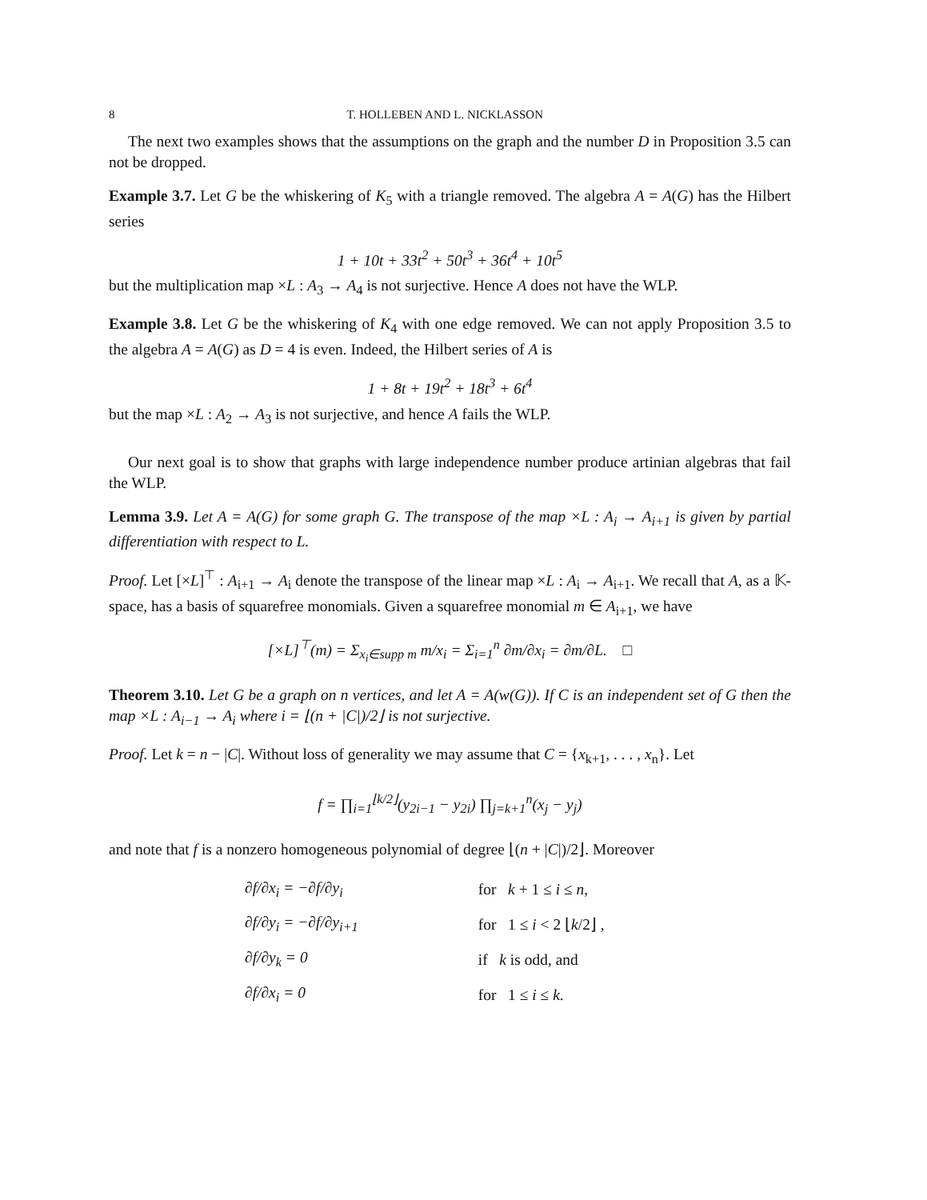8 T. HOLLEBEN AND L. NICKLASSON
The next two examples shows that the assumptions on the graph and the number D in Proposition 3.5 can not be dropped.
Example 3.7. Let G be the whiskering of K<sub>5</sub> with a triangle removed. The algebra A = A(G) has the Hilbert series
1 + 10t + 33t<sup>2</sup> + 50t<sup>3</sup> + 36t<sup>4</sup> + 10t<sup>5</sup>
but the multiplication map ×L : A<sub>3</sub> → A<sub>4</sub> is not surjective. Hence A does not have the WLP.
Example 3.8. Let G be the whiskering of K<sub>4</sub> with one edge removed. We can not apply Proposition 3.5 to the algebra A = A(G) as D = 4 is even. Indeed, the Hilbert series of A is
1 + 8t + 19t<sup>2</sup> + 18t<sup>3</sup> + 6t<sup>4</sup>
but the map ×L : A<sub>2</sub> → A<sub>3</sub> is not surjective, and hence A fails the WLP.
Our next goal is to show that graphs with large independence number produce artinian algebras that fail the WLP.
Lemma 3.9. Let A = A(G) for some graph G. The transpose of the map ×L : A<sub>i</sub> → A<sub>i+1</sub> is given by partial differentiation with respect to L.
Proof. Let [×L]<sup>⊤</sup> : A<sub>i+1</sub> → A<sub>i</sub> denote the transpose of the linear map ×L : A<sub>i</sub> → A<sub>i+1</sub>. We recall that A, as a 𝕂-space, has a basis of squarefree monomials. Given a squarefree monomial m ∈ A<sub>i+1</sub>, we have
[×L]<sup>⊤</sup>(m) = Σ<sub>x<sub>i</sub>∈supp m</sub> m/x<sub>i</sub> = Σ<sub>i=1</sub><sup>n</sup> ∂m/∂x<sub>i</sub> = ∂m/∂L. □
Theorem 3.10. Let G be a graph on n vertices, and let A = A(w(G)). If C is an independent set of G then the map ×L : A<sub>i−1</sub> → A<sub>i</sub> where i = ⌊(n + |C|)/2⌋ is not surjective.
Proof. Let k = n − |C|. Without loss of generality we may assume that C = {x<sub>k+1</sub>, . . . , x<sub>n</sub>}. Let
f = ∏<sub>i=1</sub><sup>⌊k/2⌋</sup>(y<sub>2i−1</sub> − y<sub>2i</sub>) ∏<sub>j=k+1</sub><sup>n</sup>(x<sub>j</sub> − y<sub>j</sub>)
and note that f is a nonzero homogeneous polynomial of degree ⌊(n + |C|)/2⌋. Moreover
| ∂f/∂x<sub>i</sub> = −∂f/∂y<sub>i</sub> | for k + 1 ≤ i ≤ n , |
| ∂f/∂y<sub>i</sub> = −∂f/∂y<sub>i+1</sub> | for 1 ≤ i < 2 ⌊ k /2⌋ , |
| ∂f/∂y<sub>k</sub> = 0 | if k is odd, and |
| ∂f/∂x<sub>i</sub> = 0 | for 1 ≤ i ≤ k . |